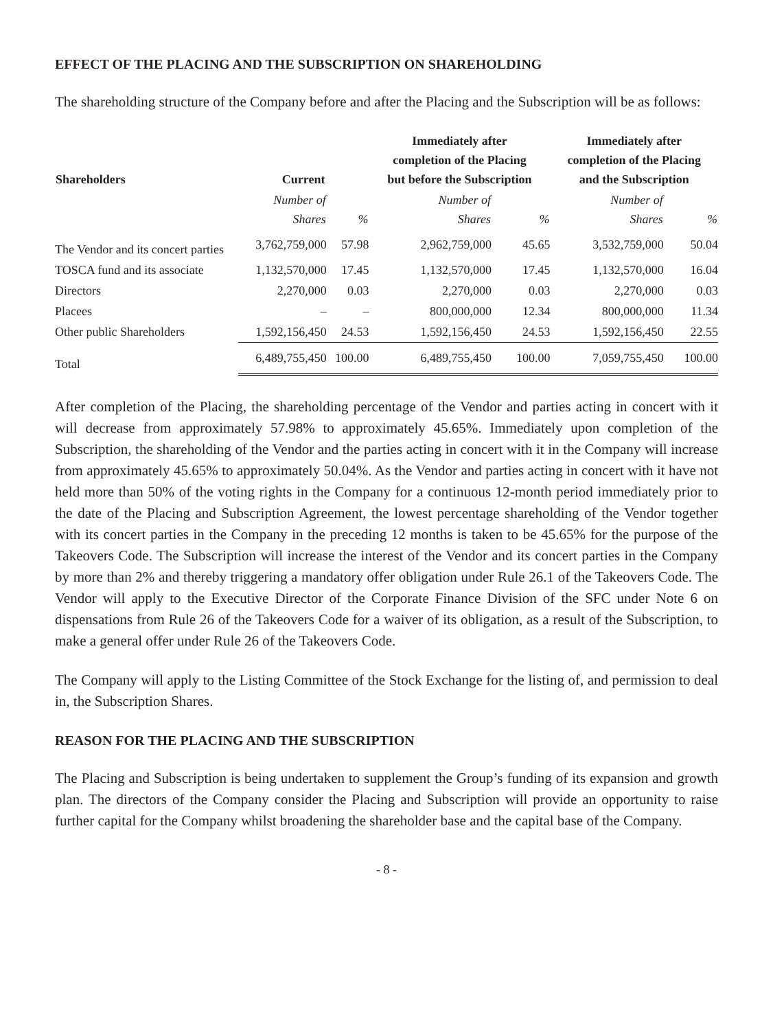EFFECT OF THE PLACING AND THE SUBSCRIPTION ON SHAREHOLDING
The shareholding structure of the Company before and after the Placing and the Subscription will be as follows:
| Shareholders | Current | | Immediately after completion of the Placing but before the Subscription | | Immediately after completion of the Placing and the Subscription | |
| --- | --- | --- | --- | --- | --- | --- |
| | Number of Shares | % | Number of Shares | % | Number of Shares | % |
| The Vendor and its concert parties | 3,762,759,000 | 57.98 | 2,962,759,000 | 45.65 | 3,532,759,000 | 50.04 |
| TOSCA fund and its associate | 1,132,570,000 | 17.45 | 1,132,570,000 | 17.45 | 1,132,570,000 | 16.04 |
| Directors | 2,270,000 | 0.03 | 2,270,000 | 0.03 | 2,270,000 | 0.03 |
| Placees | – | – | 800,000,000 | 12.34 | 800,000,000 | 11.34 |
| Other public Shareholders | 1,592,156,450 | 24.53 | 1,592,156,450 | 24.53 | 1,592,156,450 | 22.55 |
| Total | 6,489,755,450 | 100.00 | 6,489,755,450 | 100.00 | 7,059,755,450 | 100.00 |
After completion of the Placing, the shareholding percentage of the Vendor and parties acting in concert with it will decrease from approximately 57.98% to approximately 45.65%. Immediately upon completion of the Subscription, the shareholding of the Vendor and the parties acting in concert with it in the Company will increase from approximately 45.65% to approximately 50.04%. As the Vendor and parties acting in concert with it have not held more than 50% of the voting rights in the Company for a continuous 12-month period immediately prior to the date of the Placing and Subscription Agreement, the lowest percentage shareholding of the Vendor together with its concert parties in the Company in the preceding 12 months is taken to be 45.65% for the purpose of the Takeovers Code. The Subscription will increase the interest of the Vendor and its concert parties in the Company by more than 2% and thereby triggering a mandatory offer obligation under Rule 26.1 of the Takeovers Code. The Vendor will apply to the Executive Director of the Corporate Finance Division of the SFC under Note 6 on dispensations from Rule 26 of the Takeovers Code for a waiver of its obligation, as a result of the Subscription, to make a general offer under Rule 26 of the Takeovers Code.
The Company will apply to the Listing Committee of the Stock Exchange for the listing of, and permission to deal in, the Subscription Shares.
REASON FOR THE PLACING AND THE SUBSCRIPTION
The Placing and Subscription is being undertaken to supplement the Group’s funding of its expansion and growth plan. The directors of the Company consider the Placing and Subscription will provide an opportunity to raise further capital for the Company whilst broadening the shareholder base and the capital base of the Company.
- 8 -